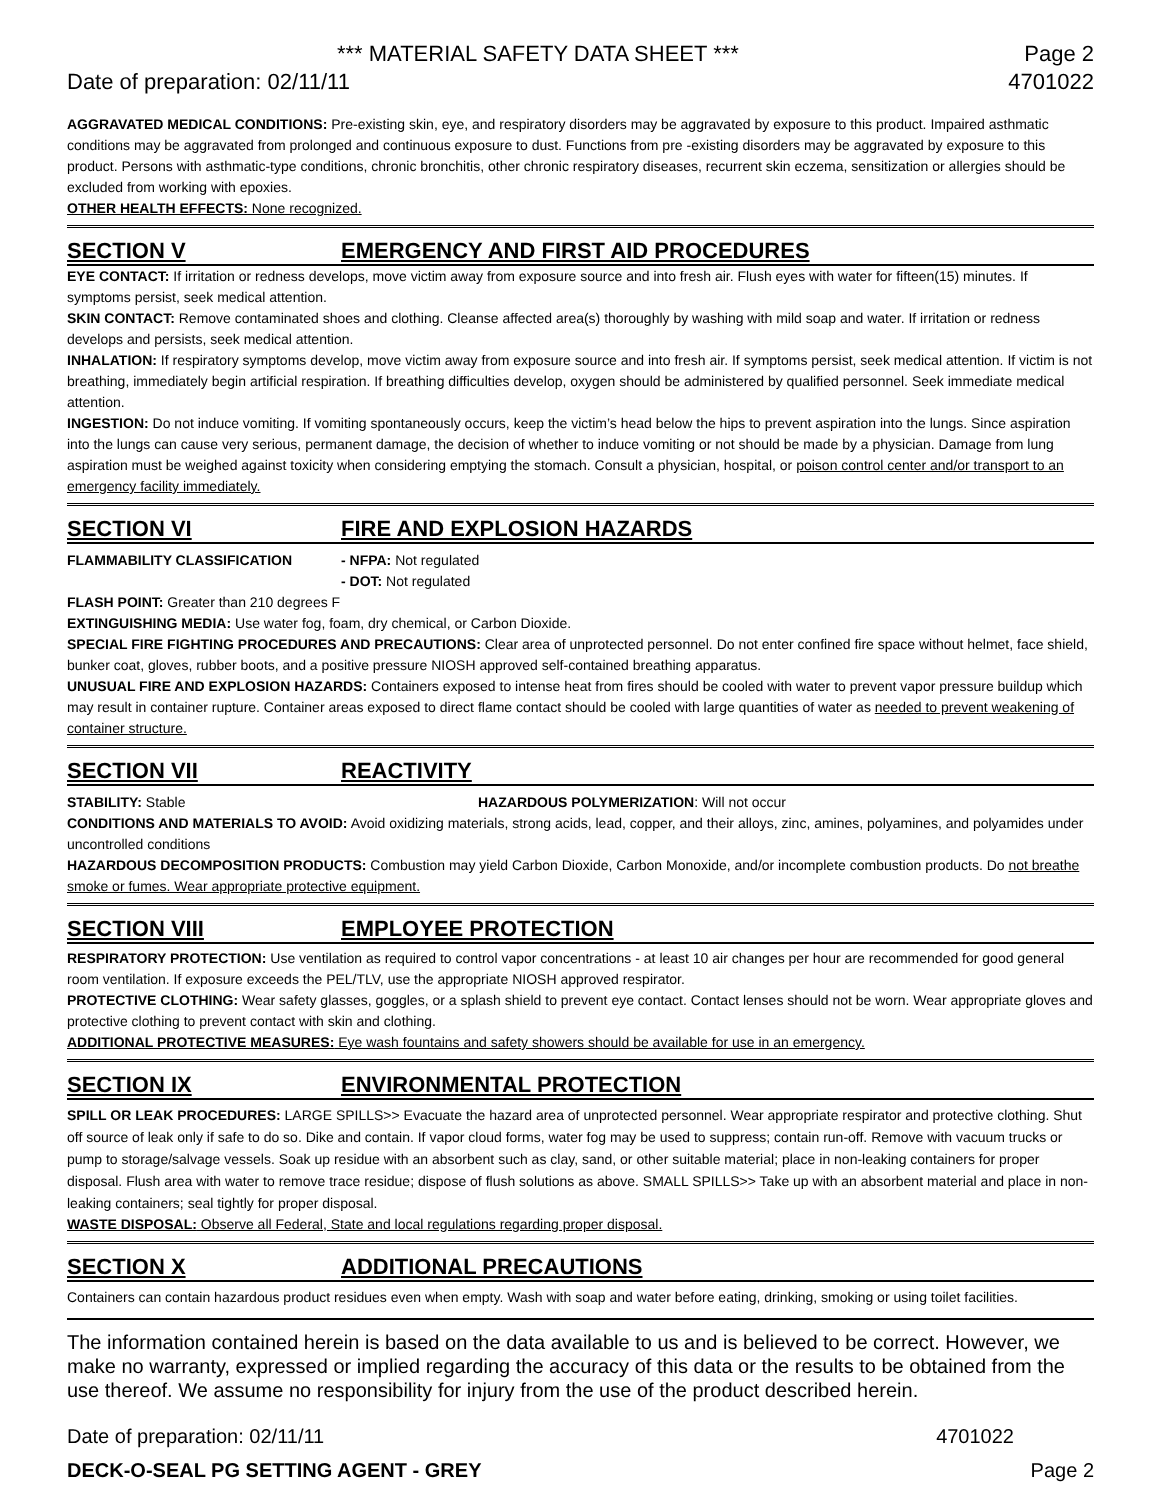*** MATERIAL SAFETY DATA SHEET *** Page 2
Date of preparation: 02/11/11 4701022
AGGRAVATED MEDICAL CONDITIONS: Pre-existing skin, eye, and respiratory disorders may be aggravated by exposure to this product. Impaired asthmatic conditions may be aggravated from prolonged and continuous exposure to dust. Functions from pre -existing disorders may be aggravated by exposure to this product. Persons with asthmatic-type conditions, chronic bronchitis, other chronic respiratory diseases, recurrent skin eczema, sensitization or allergies should be excluded from working with epoxies.
OTHER HEALTH EFFECTS: None recognized.
SECTION V EMERGENCY AND FIRST AID PROCEDURES
EYE CONTACT: If irritation or redness develops, move victim away from exposure source and into fresh air. Flush eyes with water for fifteen(15) minutes. If symptoms persist, seek medical attention.
SKIN CONTACT: Remove contaminated shoes and clothing. Cleanse affected area(s) thoroughly by washing with mild soap and water. If irritation or redness develops and persists, seek medical attention.
INHALATION: If respiratory symptoms develop, move victim away from exposure source and into fresh air. If symptoms persist, seek medical attention. If victim is not breathing, immediately begin artificial respiration. If breathing difficulties develop, oxygen should be administered by qualified personnel. Seek immediate medical attention.
INGESTION: Do not induce vomiting. If vomiting spontaneously occurs, keep the victim’s head below the hips to prevent aspiration into the lungs. Since aspiration into the lungs can cause very serious, permanent damage, the decision of whether to induce vomiting or not should be made by a physician. Damage from lung aspiration must be weighed against toxicity when considering emptying the stomach. Consult a physician, hospital, or poison control center and/or transport to an emergency facility immediately.
SECTION VI FIRE AND EXPLOSION HAZARDS
FLAMMABILITY CLASSIFICATION - NFPA: Not regulated
- DOT: Not regulated
FLASH POINT: Greater than 210 degrees F
EXTINGUISHING MEDIA: Use water fog, foam, dry chemical, or Carbon Dioxide.
SPECIAL FIRE FIGHTING PROCEDURES AND PRECAUTIONS: Clear area of unprotected personnel. Do not enter confined fire space without helmet, face shield, bunker coat, gloves, rubber boots, and a positive pressure NIOSH approved self-contained breathing apparatus.
UNUSUAL FIRE AND EXPLOSION HAZARDS: Containers exposed to intense heat from fires should be cooled with water to prevent vapor pressure buildup which may result in container rupture. Container areas exposed to direct flame contact should be cooled with large quantities of water as needed to prevent weakening of container structure.
SECTION VII REACTIVITY
STABILITY: Stable HAZARDOUS POLYMERIZATION: Will not occur
CONDITIONS AND MATERIALS TO AVOID: Avoid oxidizing materials, strong acids, lead, copper, and their alloys, zinc, amines, polyamines, and polyamides under uncontrolled conditions
HAZARDOUS DECOMPOSITION PRODUCTS: Combustion may yield Carbon Dioxide, Carbon Monoxide, and/or incomplete combustion products. Do not breathe smoke or fumes. Wear appropriate protective equipment.
SECTION VIII EMPLOYEE PROTECTION
RESPIRATORY PROTECTION: Use ventilation as required to control vapor concentrations - at least 10 air changes per hour are recommended for good general room ventilation. If exposure exceeds the PEL/TLV, use the appropriate NIOSH approved respirator.
PROTECTIVE CLOTHING: Wear safety glasses, goggles, or a splash shield to prevent eye contact. Contact lenses should not be worn. Wear appropriate gloves and protective clothing to prevent contact with skin and clothing.
ADDITIONAL PROTECTIVE MEASURES: Eye wash fountains and safety showers should be available for use in an emergency.
SECTION IX ENVIRONMENTAL PROTECTION
SPILL OR LEAK PROCEDURES: LARGE SPILLS>> Evacuate the hazard area of unprotected personnel. Wear appropriate respirator and protective clothing. Shut off source of leak only if safe to do so. Dike and contain. If vapor cloud forms, water fog may be used to suppress; contain run-off. Remove with vacuum trucks or pump to storage/salvage vessels. Soak up residue with an absorbent such as clay, sand, or other suitable material; place in non-leaking containers for proper disposal. Flush area with water to remove trace residue; dispose of flush solutions as above. SMALL SPILLS>> Take up with an absorbent material and place in non-leaking containers; seal tightly for proper disposal.
WASTE DISPOSAL: Observe all Federal, State and local regulations regarding proper disposal.
SECTION X ADDITIONAL PRECAUTIONS
Containers can contain hazardous product residues even when empty. Wash with soap and water before eating, drinking, smoking or using toilet facilities.
The information contained herein is based on the data available to us and is believed to be correct. However, we make no warranty, expressed or implied regarding the accuracy of this data or the results to be obtained from the use thereof. We assume no responsibility for injury from the use of the product described herein.
Date of preparation: 02/11/11 4701022
DECK-O-SEAL PG SETTING AGENT - GREY Page 2